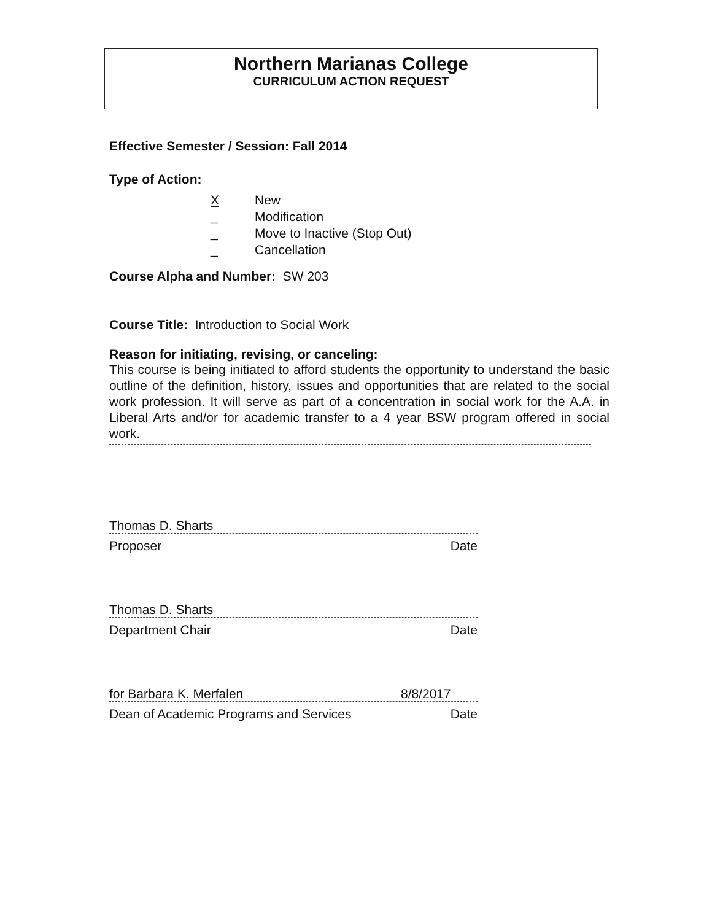Northern Marianas College
CURRICULUM ACTION REQUEST
Effective Semester / Session: Fall 2014
Type of Action:
X New
_ Modification
_ Move to Inactive (Stop Out)
_ Cancellation
Course Alpha and Number: SW 203
Course Title: Introduction to Social Work
Reason for initiating, revising, or canceling:
This course is being initiated to afford students the opportunity to understand the basic outline of the definition, history, issues and opportunities that are related to the social work profession. It will serve as part of a concentration in social work for the A.A. in Liberal Arts and/or for academic transfer to a 4 year BSW program offered in social work.
Thomas D. Sharts
Proposer Date
Thomas D. Sharts
Department Chair Date
for Barbara K. Merfalen 8/8/2017
Dean of Academic Programs and Services Date